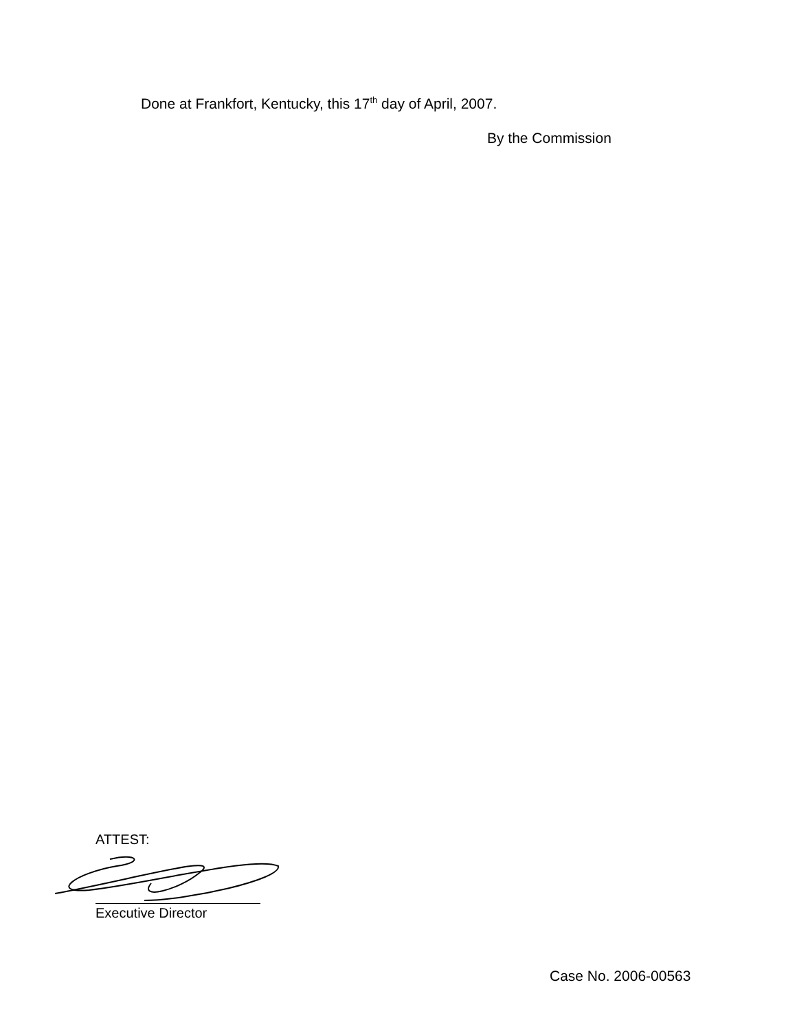Done at Frankfort, Kentucky, this 17<sup>th</sup> day of April, 2007.
By the Commission
ATTEST:
Executive Director
Case No. 2006-00563